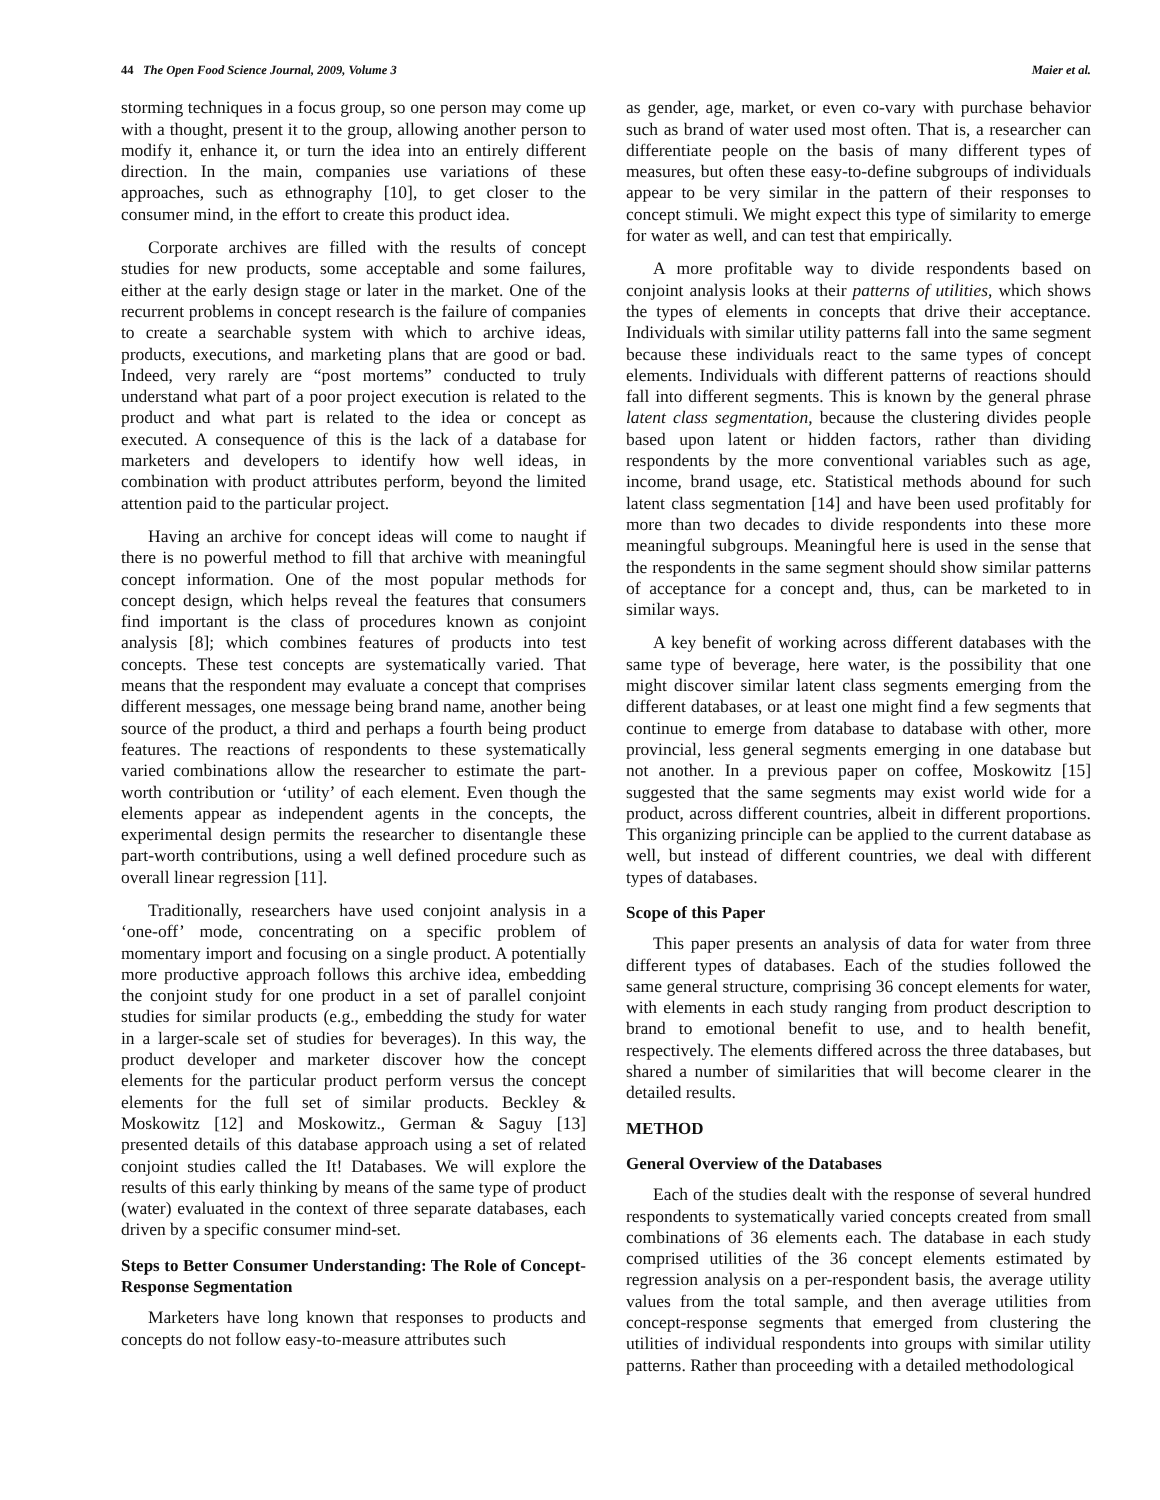44 The Open Food Science Journal, 2009, Volume 3 Maier et al.
storming techniques in a focus group, so one person may come up with a thought, present it to the group, allowing another person to modify it, enhance it, or turn the idea into an entirely different direction. In the main, companies use variations of these approaches, such as ethnography [10], to get closer to the consumer mind, in the effort to create this product idea.
Corporate archives are filled with the results of concept studies for new products, some acceptable and some failures, either at the early design stage or later in the market. One of the recurrent problems in concept research is the failure of companies to create a searchable system with which to archive ideas, products, executions, and marketing plans that are good or bad. Indeed, very rarely are “post mortems” conducted to truly understand what part of a poor project execution is related to the product and what part is related to the idea or concept as executed. A consequence of this is the lack of a database for marketers and developers to identify how well ideas, in combination with product attributes perform, beyond the limited attention paid to the particular project.
Having an archive for concept ideas will come to naught if there is no powerful method to fill that archive with meaningful concept information. One of the most popular methods for concept design, which helps reveal the features that consumers find important is the class of procedures known as conjoint analysis [8]; which combines features of products into test concepts. These test concepts are systematically varied. That means that the respondent may evaluate a concept that comprises different messages, one message being brand name, another being source of the product, a third and perhaps a fourth being product features. The reactions of respondents to these systematically varied combinations allow the researcher to estimate the part-worth contribution or ‘utility’ of each element. Even though the elements appear as independent agents in the concepts, the experimental design permits the researcher to disentangle these part-worth contributions, using a well defined procedure such as overall linear regression [11].
Traditionally, researchers have used conjoint analysis in a ‘one-off’ mode, concentrating on a specific problem of momentary import and focusing on a single product. A potentially more productive approach follows this archive idea, embedding the conjoint study for one product in a set of parallel conjoint studies for similar products (e.g., embedding the study for water in a larger-scale set of studies for beverages). In this way, the product developer and marketer discover how the concept elements for the particular product perform versus the concept elements for the full set of similar products. Beckley & Moskowitz [12] and Moskowitz., German & Saguy [13] presented details of this database approach using a set of related conjoint studies called the It! Databases. We will explore the results of this early thinking by means of the same type of product (water) evaluated in the context of three separate databases, each driven by a specific consumer mind-set.
Steps to Better Consumer Understanding: The Role of Concept-Response Segmentation
Marketers have long known that responses to products and concepts do not follow easy-to-measure attributes such
as gender, age, market, or even co-vary with purchase behavior such as brand of water used most often. That is, a researcher can differentiate people on the basis of many different types of measures, but often these easy-to-define subgroups of individuals appear to be very similar in the pattern of their responses to concept stimuli. We might expect this type of similarity to emerge for water as well, and can test that empirically.
A more profitable way to divide respondents based on conjoint analysis looks at their patterns of utilities, which shows the types of elements in concepts that drive their acceptance. Individuals with similar utility patterns fall into the same segment because these individuals react to the same types of concept elements. Individuals with different patterns of reactions should fall into different segments. This is known by the general phrase latent class segmentation, because the clustering divides people based upon latent or hidden factors, rather than dividing respondents by the more conventional variables such as age, income, brand usage, etc. Statistical methods abound for such latent class segmentation [14] and have been used profitably for more than two decades to divide respondents into these more meaningful subgroups. Meaningful here is used in the sense that the respondents in the same segment should show similar patterns of acceptance for a concept and, thus, can be marketed to in similar ways.
A key benefit of working across different databases with the same type of beverage, here water, is the possibility that one might discover similar latent class segments emerging from the different databases, or at least one might find a few segments that continue to emerge from database to database with other, more provincial, less general segments emerging in one database but not another. In a previous paper on coffee, Moskowitz [15] suggested that the same segments may exist world wide for a product, across different countries, albeit in different proportions. This organizing principle can be applied to the current database as well, but instead of different countries, we deal with different types of databases.
Scope of this Paper
This paper presents an analysis of data for water from three different types of databases. Each of the studies followed the same general structure, comprising 36 concept elements for water, with elements in each study ranging from product description to brand to emotional benefit to use, and to health benefit, respectively. The elements differed across the three databases, but shared a number of similarities that will become clearer in the detailed results.
METHOD
General Overview of the Databases
Each of the studies dealt with the response of several hundred respondents to systematically varied concepts created from small combinations of 36 elements each. The database in each study comprised utilities of the 36 concept elements estimated by regression analysis on a per-respondent basis, the average utility values from the total sample, and then average utilities from concept-response segments that emerged from clustering the utilities of individual respondents into groups with similar utility patterns. Rather than proceeding with a detailed methodological